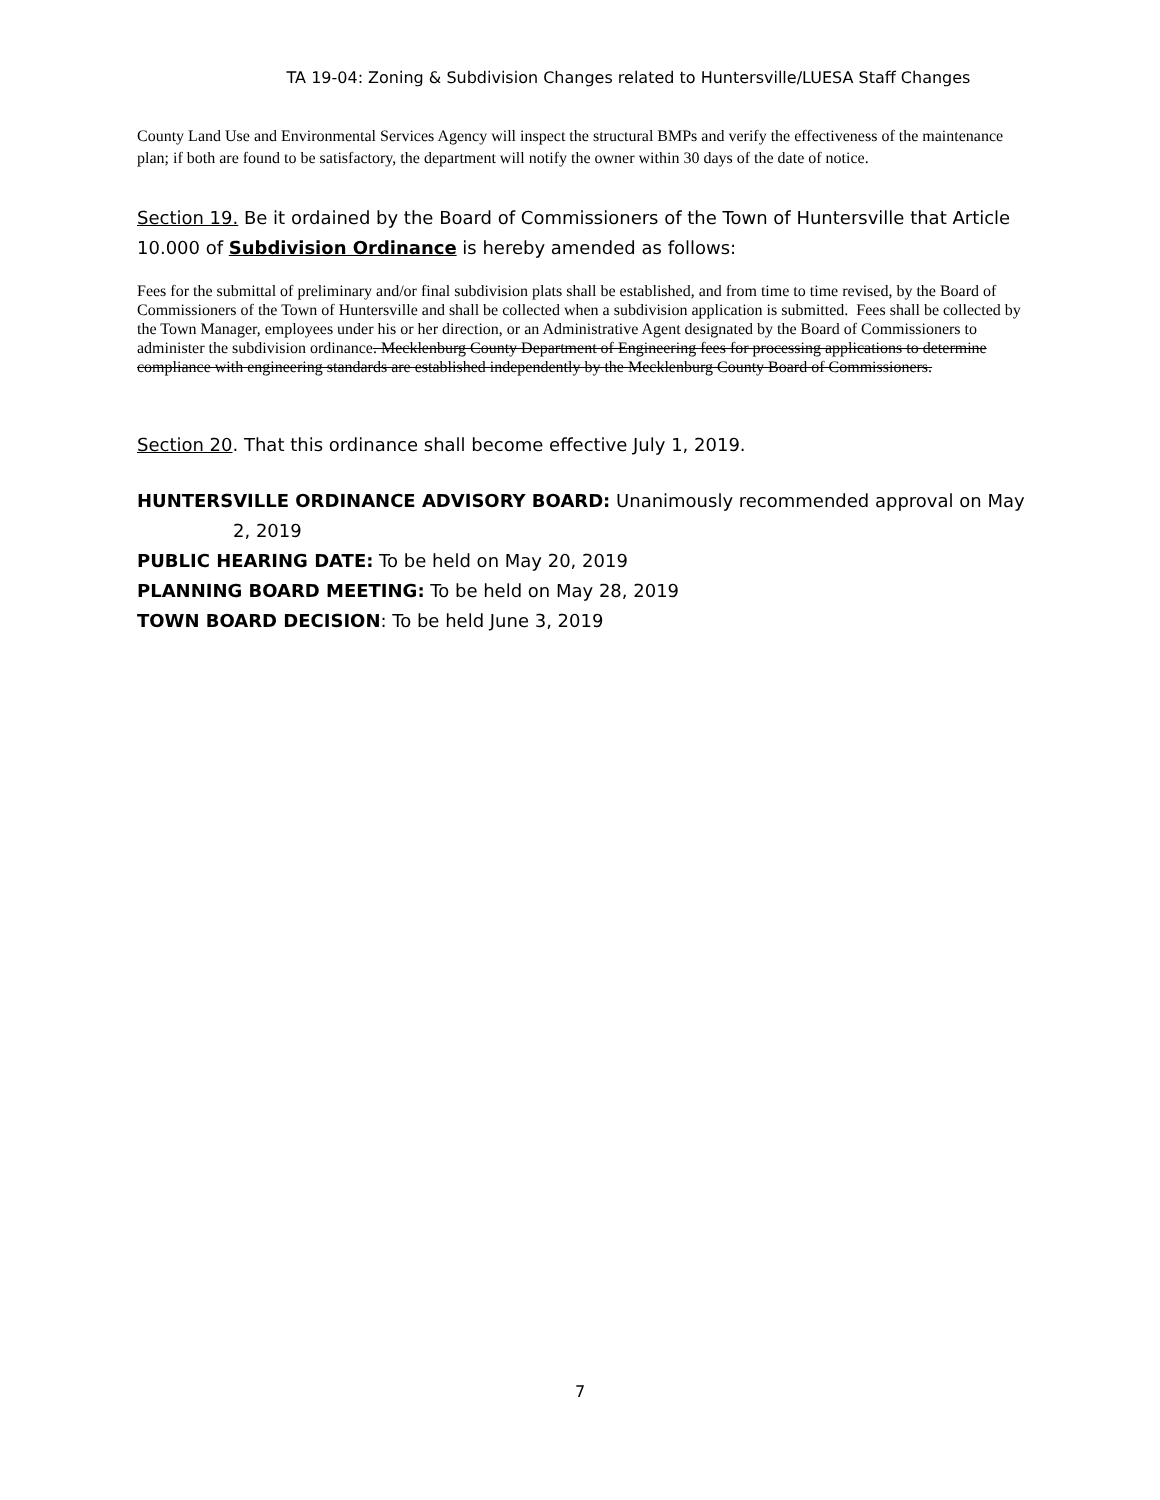TA 19-04: Zoning & Subdivision Changes related to Huntersville/LUESA Staff Changes
County Land Use and Environmental Services Agency will inspect the structural BMPs and verify the effectiveness of the maintenance plan; if both are found to be satisfactory, the department will notify the owner within 30 days of the date of notice.
Section 19. Be it ordained by the Board of Commissioners of the Town of Huntersville that Article 10.000 of Subdivision Ordinance is hereby amended as follows:
Fees for the submittal of preliminary and/or final subdivision plats shall be established, and from time to time revised, by the Board of Commissioners of the Town of Huntersville and shall be collected when a subdivision application is submitted. Fees shall be collected by the Town Manager, employees under his or her direction, or an Administrative Agent designated by the Board of Commissioners to administer the subdivision ordinance. Mecklenburg County Department of Engineering fees for processing applications to determine compliance with engineering standards are established independently by the Mecklenburg County Board of Commissioners.
Section 20. That this ordinance shall become effective July 1, 2019.
HUNTERSVILLE ORDINANCE ADVISORY BOARD: Unanimously recommended approval on May
2, 2019
PUBLIC HEARING DATE: To be held on May 20, 2019
PLANNING BOARD MEETING: To be held on May 28, 2019
TOWN BOARD DECISION: To be held June 3, 2019
7